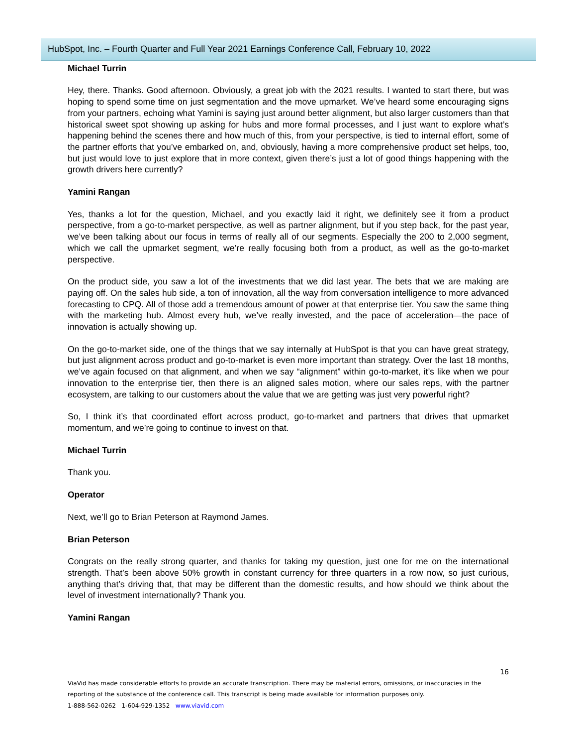HubSpot, Inc. – Fourth Quarter and Full Year 2021 Earnings Conference Call, February 10, 2022
Michael Turrin
Hey, there. Thanks. Good afternoon. Obviously, a great job with the 2021 results. I wanted to start there, but was hoping to spend some time on just segmentation and the move upmarket. We’ve heard some encouraging signs from your partners, echoing what Yamini is saying just around better alignment, but also larger customers than that historical sweet spot showing up asking for hubs and more formal processes, and I just want to explore what’s happening behind the scenes there and how much of this, from your perspective, is tied to internal effort, some of the partner efforts that you’ve embarked on, and, obviously, having a more comprehensive product set helps, too, but just would love to just explore that in more context, given there’s just a lot of good things happening with the growth drivers here currently?
Yamini Rangan
Yes, thanks a lot for the question, Michael, and you exactly laid it right, we definitely see it from a product perspective, from a go-to-market perspective, as well as partner alignment, but if you step back, for the past year, we’ve been talking about our focus in terms of really all of our segments. Especially the 200 to 2,000 segment, which we call the upmarket segment, we’re really focusing both from a product, as well as the go-to-market perspective.
On the product side, you saw a lot of the investments that we did last year. The bets that we are making are paying off. On the sales hub side, a ton of innovation, all the way from conversation intelligence to more advanced forecasting to CPQ. All of those add a tremendous amount of power at that enterprise tier. You saw the same thing with the marketing hub. Almost every hub, we’ve really invested, and the pace of acceleration—the pace of innovation is actually showing up.
On the go-to-market side, one of the things that we say internally at HubSpot is that you can have great strategy, but just alignment across product and go-to-market is even more important than strategy. Over the last 18 months, we’ve again focused on that alignment, and when we say “alignment” within go-to-market, it’s like when we pour innovation to the enterprise tier, then there is an aligned sales motion, where our sales reps, with the partner ecosystem, are talking to our customers about the value that we are getting was just very powerful right?
So, I think it’s that coordinated effort across product, go-to-market and partners that drives that upmarket momentum, and we’re going to continue to invest on that.
Michael Turrin
Thank you.
Operator
Next, we’ll go to Brian Peterson at Raymond James.
Brian Peterson
Congrats on the really strong quarter, and thanks for taking my question, just one for me on the international strength. That’s been above 50% growth in constant currency for three quarters in a row now, so just curious, anything that’s driving that, that may be different than the domestic results, and how should we think about the level of investment internationally? Thank you.
Yamini Rangan
16
ViaVid has made considerable efforts to provide an accurate transcription. There may be material errors, omissions, or inaccuracies in the reporting of the substance of the conference call. This transcript is being made available for information purposes only.
1-888-562-0262 1-604-929-1352 www.viavid.com